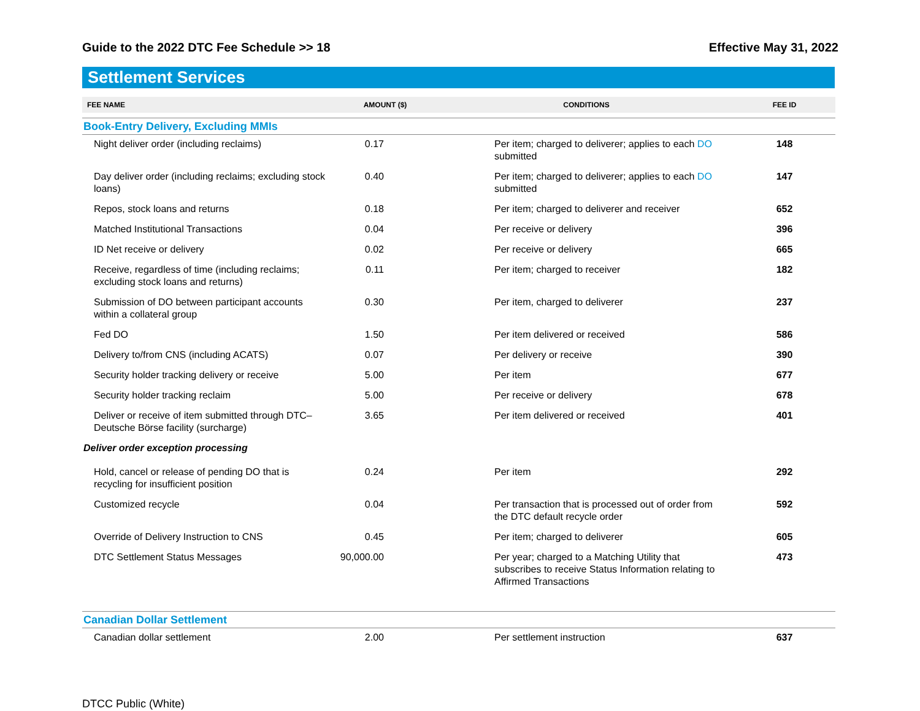Guide to the 2022 DTC Fee Schedule >> 18 Effective May 31, 2022
Settlement Services
| FEE NAME | AMOUNT ($) | CONDITIONS | FEE ID |
| --- | --- | --- | --- |
| Book-Entry Delivery, Excluding MMIs | | | |
| Night deliver order (including reclaims) | 0.17 | Per item; charged to deliverer; applies to each DO submitted | 148 |
| Day deliver order (including reclaims; excluding stock loans) | 0.40 | Per item; charged to deliverer; applies to each DO submitted | 147 |
| Repos, stock loans and returns | 0.18 | Per item; charged to deliverer and receiver | 652 |
| Matched Institutional Transactions | 0.04 | Per receive or delivery | 396 |
| ID Net receive or delivery | 0.02 | Per receive or delivery | 665 |
| Receive, regardless of time (including reclaims; excluding stock loans and returns) | 0.11 | Per item; charged to receiver | 182 |
| Submission of DO between participant accounts within a collateral group | 0.30 | Per item, charged to deliverer | 237 |
| Fed DO | 1.50 | Per item delivered or received | 586 |
| Delivery to/from CNS (including ACATS) | 0.07 | Per delivery or receive | 390 |
| Security holder tracking delivery or receive | 5.00 | Per item | 677 |
| Security holder tracking reclaim | 5.00 | Per receive or delivery | 678 |
| Deliver or receive of item submitted through DTC–Deutsche Börse facility (surcharge) | 3.65 | Per item delivered or received | 401 |
| Deliver order exception processing | | | |
| Hold, cancel or release of pending DO that is recycling for insufficient position | 0.24 | Per item | 292 |
| Customized recycle | 0.04 | Per transaction that is processed out of order from the DTC default recycle order | 592 |
| Override of Delivery Instruction to CNS | 0.45 | Per item; charged to deliverer | 605 |
| DTC Settlement Status Messages | 90,000.00 | Per year; charged to a Matching Utility that subscribes to receive Status Information relating to Affirmed Transactions | 473 |
| Canadian Dollar Settlement | | | |
| Canadian dollar settlement | 2.00 | Per settlement instruction | 637 |
DTCC Public (White)